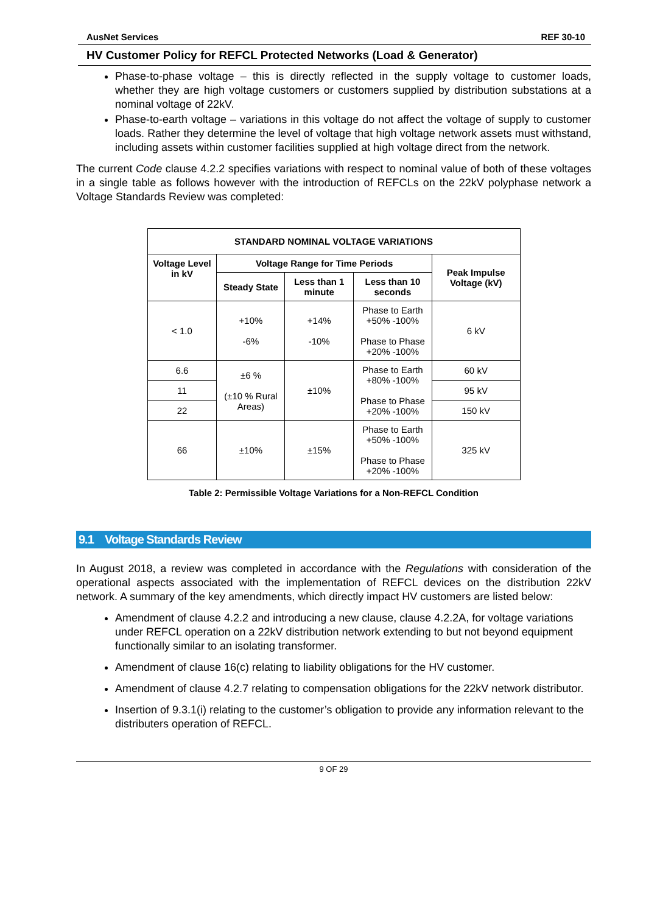AusNet Services REF 30-10
HV Customer Policy for REFCL Protected Networks (Load & Generator)
Phase-to-phase voltage – this is directly reflected in the supply voltage to customer loads, whether they are high voltage customers or customers supplied by distribution substations at a nominal voltage of 22kV.
Phase-to-earth voltage – variations in this voltage do not affect the voltage of supply to customer loads. Rather they determine the level of voltage that high voltage network assets must withstand, including assets within customer facilities supplied at high voltage direct from the network.
The current Code clause 4.2.2 specifies variations with respect to nominal value of both of these voltages in a single table as follows however with the introduction of REFCLs on the 22kV polyphase network a Voltage Standards Review was completed:
| STANDARD NOMINAL VOLTAGE VARIATIONS | | | | |
| --- | --- | --- | --- | --- |
| Voltage Level in kV | Voltage Range for Time Periods | | | Peak Impulse Voltage (kV) |
| | Steady State | Less than 1 minute | Less than 10 seconds | |
| < 1.0 | +10% -6% | +14% -10% | Phase to Earth +50% -100% Phase to Phase +20% -100% | 6 kV |
| 6.6 | ±6 % (±10 % Rural Areas) | ±10% | Phase to Earth +80% -100% Phase to Phase +20% -100% | 60 kV |
| 11 | | | | 95 kV |
| 22 | | | | 150 kV |
| 66 | ±10% | ±15% | Phase to Earth +50% -100% Phase to Phase +20% -100% | 325 kV |
Table 2: Permissible Voltage Variations for a Non-REFCL Condition
9.1 Voltage Standards Review
In August 2018, a review was completed in accordance with the Regulations with consideration of the operational aspects associated with the implementation of REFCL devices on the distribution 22kV network. A summary of the key amendments, which directly impact HV customers are listed below:
Amendment of clause 4.2.2 and introducing a new clause, clause 4.2.2A, for voltage variations under REFCL operation on a 22kV distribution network extending to but not beyond equipment functionally similar to an isolating transformer.
Amendment of clause 16(c) relating to liability obligations for the HV customer.
Amendment of clause 4.2.7 relating to compensation obligations for the 22kV network distributor.
Insertion of 9.3.1(i) relating to the customer’s obligation to provide any information relevant to the distributers operation of REFCL.
9 OF 29